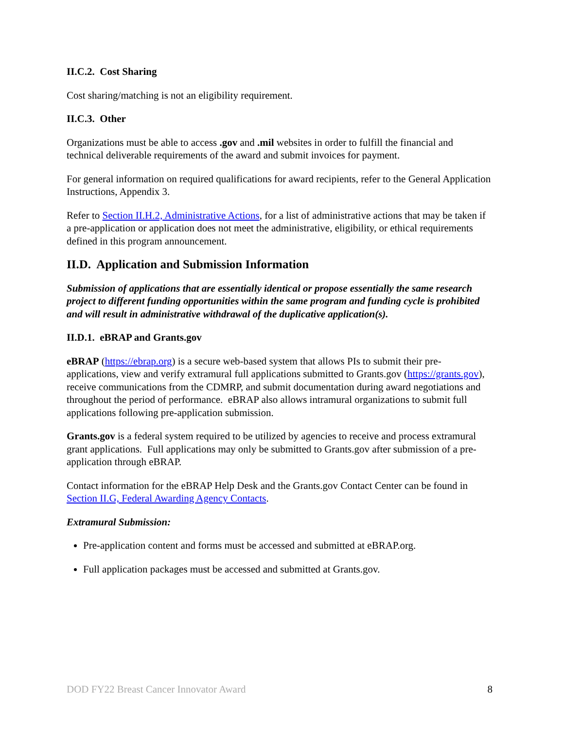II.C.2. Cost Sharing
Cost sharing/matching is not an eligibility requirement.
II.C.3. Other
Organizations must be able to access .gov and .mil websites in order to fulfill the financial and technical deliverable requirements of the award and submit invoices for payment.
For general information on required qualifications for award recipients, refer to the General Application Instructions, Appendix 3.
Refer to Section II.H.2, Administrative Actions, for a list of administrative actions that may be taken if a pre-application or application does not meet the administrative, eligibility, or ethical requirements defined in this program announcement.
II.D. Application and Submission Information
Submission of applications that are essentially identical or propose essentially the same research project to different funding opportunities within the same program and funding cycle is prohibited and will result in administrative withdrawal of the duplicative application(s).
II.D.1. eBRAP and Grants.gov
eBRAP (https://ebrap.org) is a secure web-based system that allows PIs to submit their pre-applications, view and verify extramural full applications submitted to Grants.gov (https://grants.gov), receive communications from the CDMRP, and submit documentation during award negotiations and throughout the period of performance. eBRAP also allows intramural organizations to submit full applications following pre-application submission.
Grants.gov is a federal system required to be utilized by agencies to receive and process extramural grant applications. Full applications may only be submitted to Grants.gov after submission of a pre-application through eBRAP.
Contact information for the eBRAP Help Desk and the Grants.gov Contact Center can be found in Section II.G, Federal Awarding Agency Contacts.
Extramural Submission:
Pre-application content and forms must be accessed and submitted at eBRAP.org.
Full application packages must be accessed and submitted at Grants.gov.
DOD FY22 Breast Cancer Innovator Award 8